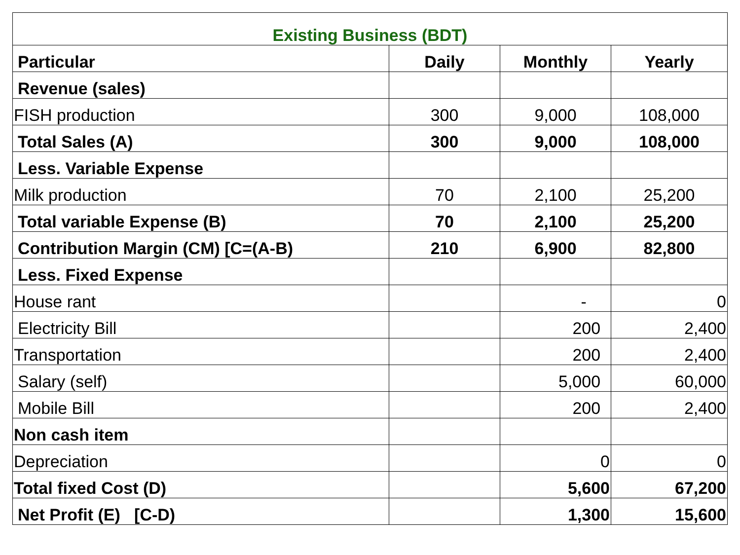| Existing Business (BDT) | | | |
| --- | --- | --- | --- |
| Particular | Daily | Monthly | Yearly |
| Revenue (sales) | | | |
| FISH production | 300 | 9,000 | 108,000 |
| Total Sales (A) | 300 | 9,000 | 108,000 |
| Less. Variable Expense | | | |
| Milk production | 70 | 2,100 | 25,200 |
| Total variable Expense (B) | 70 | 2,100 | 25,200 |
| Contribution Margin (CM) [C=(A-B) | 210 | 6,900 | 82,800 |
| Less. Fixed Expense | | | |
| House rant | | - | 0 |
| Electricity Bill | | 200 | 2,400 |
| Transportation | | 200 | 2,400 |
| Salary (self) | | 5,000 | 60,000 |
| Mobile Bill | | 200 | 2,400 |
| Non cash item | | | |
| Depreciation | | 0 | 0 |
| Total fixed Cost (D) | | 5,600 | 67,200 |
| Net Profit (E) [C-D) | | 1,300 | 15,600 |